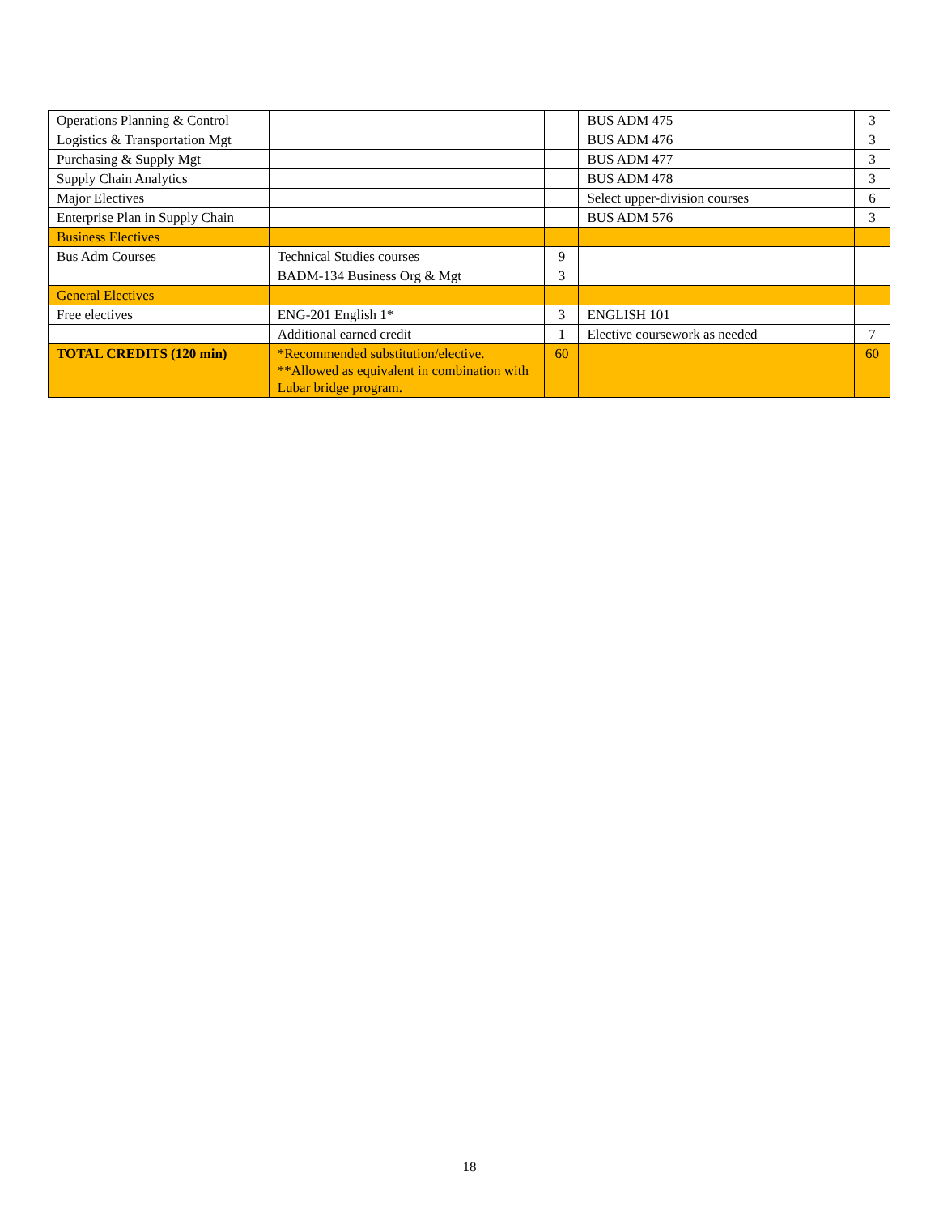| Operations Planning & Control | | | BUS ADM 475 | 3 |
| Logistics & Transportation Mgt | | | BUS ADM 476 | 3 |
| Purchasing & Supply Mgt | | | BUS ADM 477 | 3 |
| Supply Chain Analytics | | | BUS ADM 478 | 3 |
| Major Electives | | | Select upper-division courses | 6 |
| Enterprise Plan in Supply Chain | | | BUS ADM 576 | 3 |
| Business Electives | | | | |
| Bus Adm Courses | Technical Studies courses | 9 | | |
| | BADM-134 Business Org & Mgt | 3 | | |
| General Electives | | | | |
| Free electives | ENG-201 English 1* | 3 | ENGLISH 101 | |
| | Additional earned credit | 1 | Elective coursework as needed | 7 |
| TOTAL CREDITS (120 min) | *Recommended substitution/elective. **Allowed as equivalent in combination with Lubar bridge program. | 60 | | 60 |
18